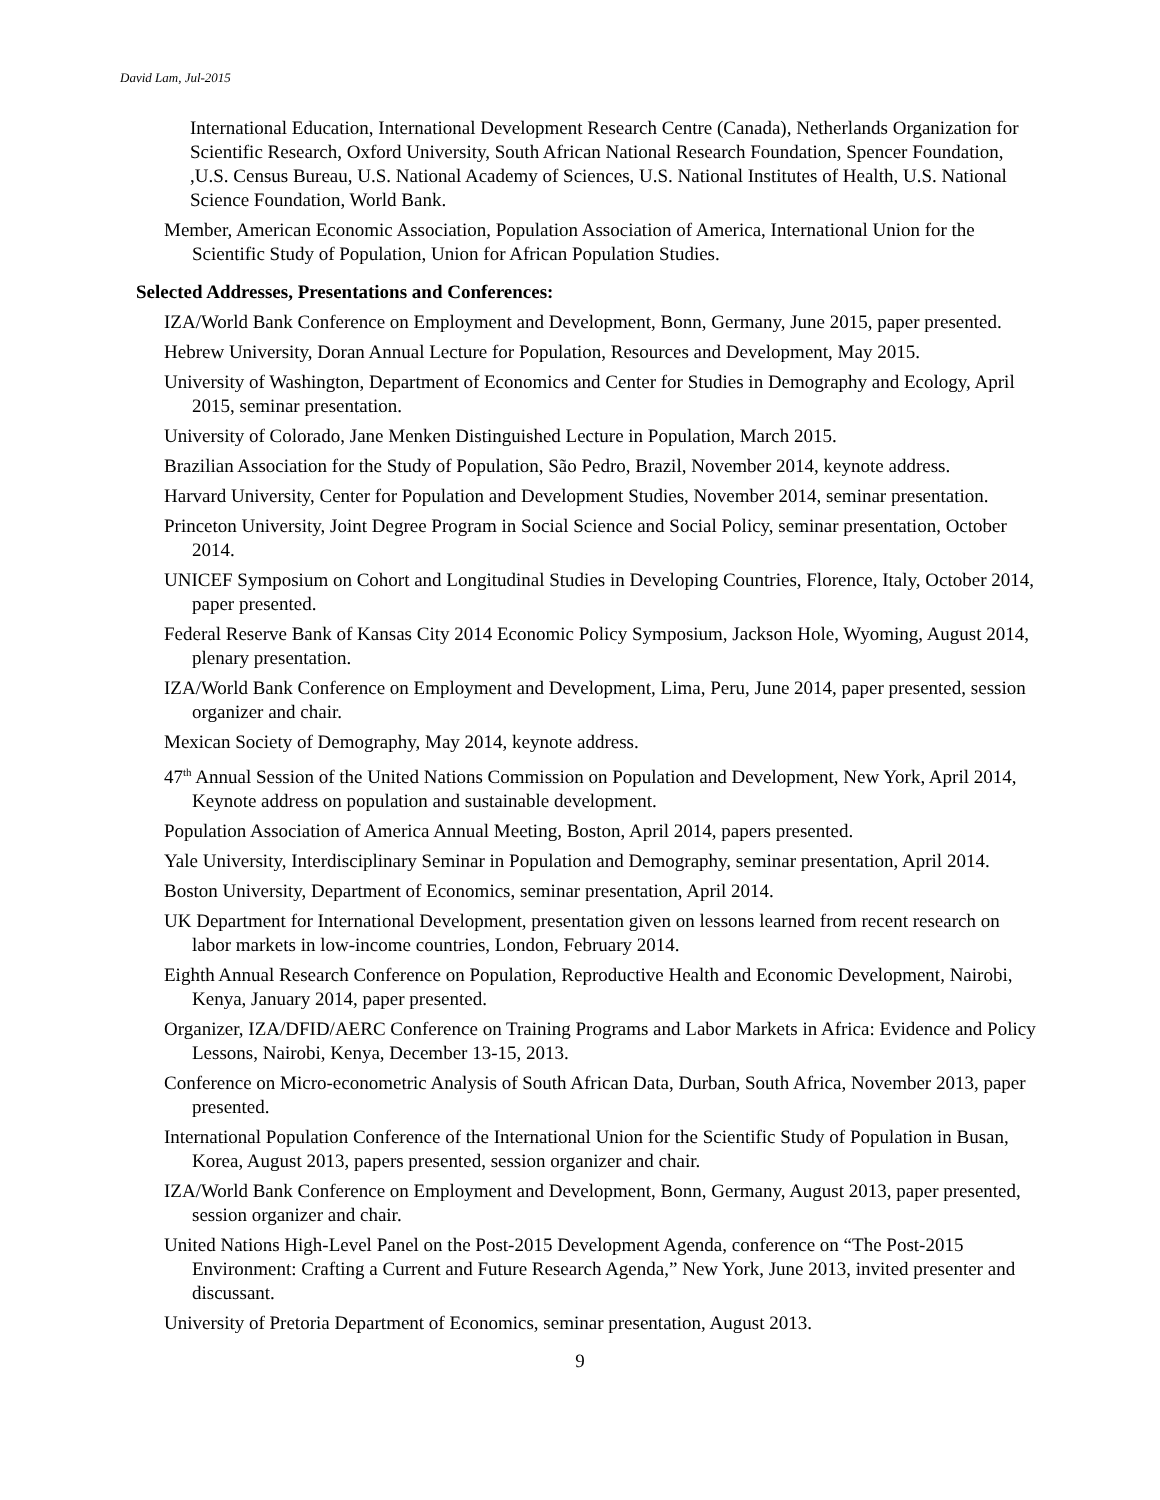David Lam, Jul-2015
International Education, International Development Research Centre (Canada), Netherlands Organization for Scientific Research, Oxford University, South African National Research Foundation, Spencer Foundation, ,U.S. Census Bureau, U.S. National Academy of Sciences, U.S. National Institutes of Health, U.S. National Science Foundation, World Bank.
Member, American Economic Association, Population Association of America, International Union for the Scientific Study of Population, Union for African Population Studies.
Selected Addresses, Presentations and Conferences:
IZA/World Bank Conference on Employment and Development, Bonn, Germany, June 2015, paper presented.
Hebrew University, Doran Annual Lecture for Population, Resources and Development, May 2015.
University of Washington, Department of Economics and Center for Studies in Demography and Ecology, April 2015, seminar presentation.
University of Colorado, Jane Menken Distinguished Lecture in Population, March 2015.
Brazilian Association for the Study of Population, São Pedro, Brazil, November 2014, keynote address.
Harvard University, Center for Population and Development Studies, November 2014, seminar presentation.
Princeton University, Joint Degree Program in Social Science and Social Policy, seminar presentation, October 2014.
UNICEF Symposium on Cohort and Longitudinal Studies in Developing Countries, Florence, Italy, October 2014, paper presented.
Federal Reserve Bank of Kansas City 2014 Economic Policy Symposium, Jackson Hole, Wyoming, August 2014, plenary presentation.
IZA/World Bank Conference on Employment and Development, Lima, Peru, June 2014, paper presented, session organizer and chair.
Mexican Society of Demography, May 2014, keynote address.
47<sup>th</sup> Annual Session of the United Nations Commission on Population and Development, New York, April 2014, Keynote address on population and sustainable development.
Population Association of America Annual Meeting, Boston, April 2014, papers presented.
Yale University, Interdisciplinary Seminar in Population and Demography, seminar presentation, April 2014.
Boston University, Department of Economics, seminar presentation, April 2014.
UK Department for International Development, presentation given on lessons learned from recent research on labor markets in low-income countries, London, February 2014.
Eighth Annual Research Conference on Population, Reproductive Health and Economic Development, Nairobi, Kenya, January 2014, paper presented.
Organizer, IZA/DFID/AERC Conference on Training Programs and Labor Markets in Africa: Evidence and Policy Lessons, Nairobi, Kenya, December 13-15, 2013.
Conference on Micro-econometric Analysis of South African Data, Durban, South Africa, November 2013, paper presented.
International Population Conference of the International Union for the Scientific Study of Population in Busan, Korea, August 2013, papers presented, session organizer and chair.
IZA/World Bank Conference on Employment and Development, Bonn, Germany, August 2013, paper presented, session organizer and chair.
United Nations High-Level Panel on the Post-2015 Development Agenda, conference on “The Post-2015 Environment: Crafting a Current and Future Research Agenda,” New York, June 2013, invited presenter and discussant.
University of Pretoria Department of Economics, seminar presentation, August 2013.
9